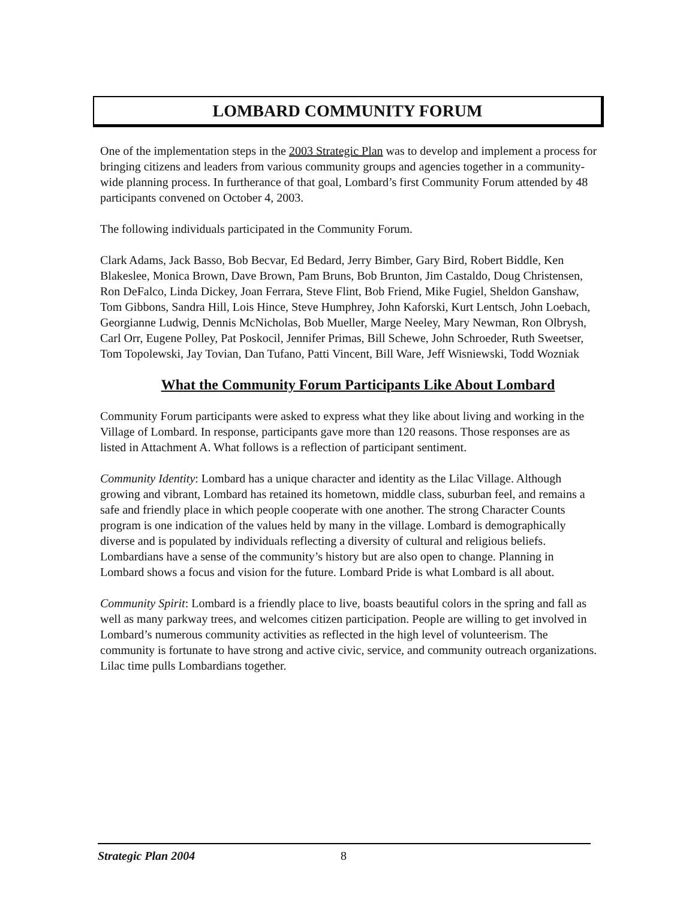LOMBARD COMMUNITY FORUM
One of the implementation steps in the 2003 Strategic Plan was to develop and implement a process for bringing citizens and leaders from various community groups and agencies together in a community-wide planning process. In furtherance of that goal, Lombard’s first Community Forum attended by 48 participants convened on October 4, 2003.
The following individuals participated in the Community Forum.
Clark Adams, Jack Basso, Bob Becvar, Ed Bedard, Jerry Bimber, Gary Bird, Robert Biddle, Ken Blakeslee, Monica Brown, Dave Brown, Pam Bruns, Bob Brunton, Jim Castaldo, Doug Christensen, Ron DeFalco, Linda Dickey, Joan Ferrara, Steve Flint, Bob Friend, Mike Fugiel, Sheldon Ganshaw, Tom Gibbons, Sandra Hill, Lois Hince, Steve Humphrey, John Kaforski, Kurt Lentsch, John Loebach, Georgianne Ludwig, Dennis McNicholas, Bob Mueller, Marge Neeley, Mary Newman, Ron Olbrysh, Carl Orr, Eugene Polley, Pat Poskocil, Jennifer Primas, Bill Schewe, John Schroeder, Ruth Sweetser, Tom Topolewski, Jay Tovian, Dan Tufano, Patti Vincent, Bill Ware, Jeff Wisniewski, Todd Wozniak
What the Community Forum Participants Like About Lombard
Community Forum participants were asked to express what they like about living and working in the Village of Lombard. In response, participants gave more than 120 reasons. Those responses are as listed in Attachment A. What follows is a reflection of participant sentiment.
Community Identity: Lombard has a unique character and identity as the Lilac Village. Although growing and vibrant, Lombard has retained its hometown, middle class, suburban feel, and remains a safe and friendly place in which people cooperate with one another. The strong Character Counts program is one indication of the values held by many in the village. Lombard is demographically diverse and is populated by individuals reflecting a diversity of cultural and religious beliefs. Lombardians have a sense of the community’s history but are also open to change. Planning in Lombard shows a focus and vision for the future. Lombard Pride is what Lombard is all about.
Community Spirit: Lombard is a friendly place to live, boasts beautiful colors in the spring and fall as well as many parkway trees, and welcomes citizen participation. People are willing to get involved in Lombard’s numerous community activities as reflected in the high level of volunteerism. The community is fortunate to have strong and active civic, service, and community outreach organizations. Lilac time pulls Lombardians together.
Strategic Plan 2004 8